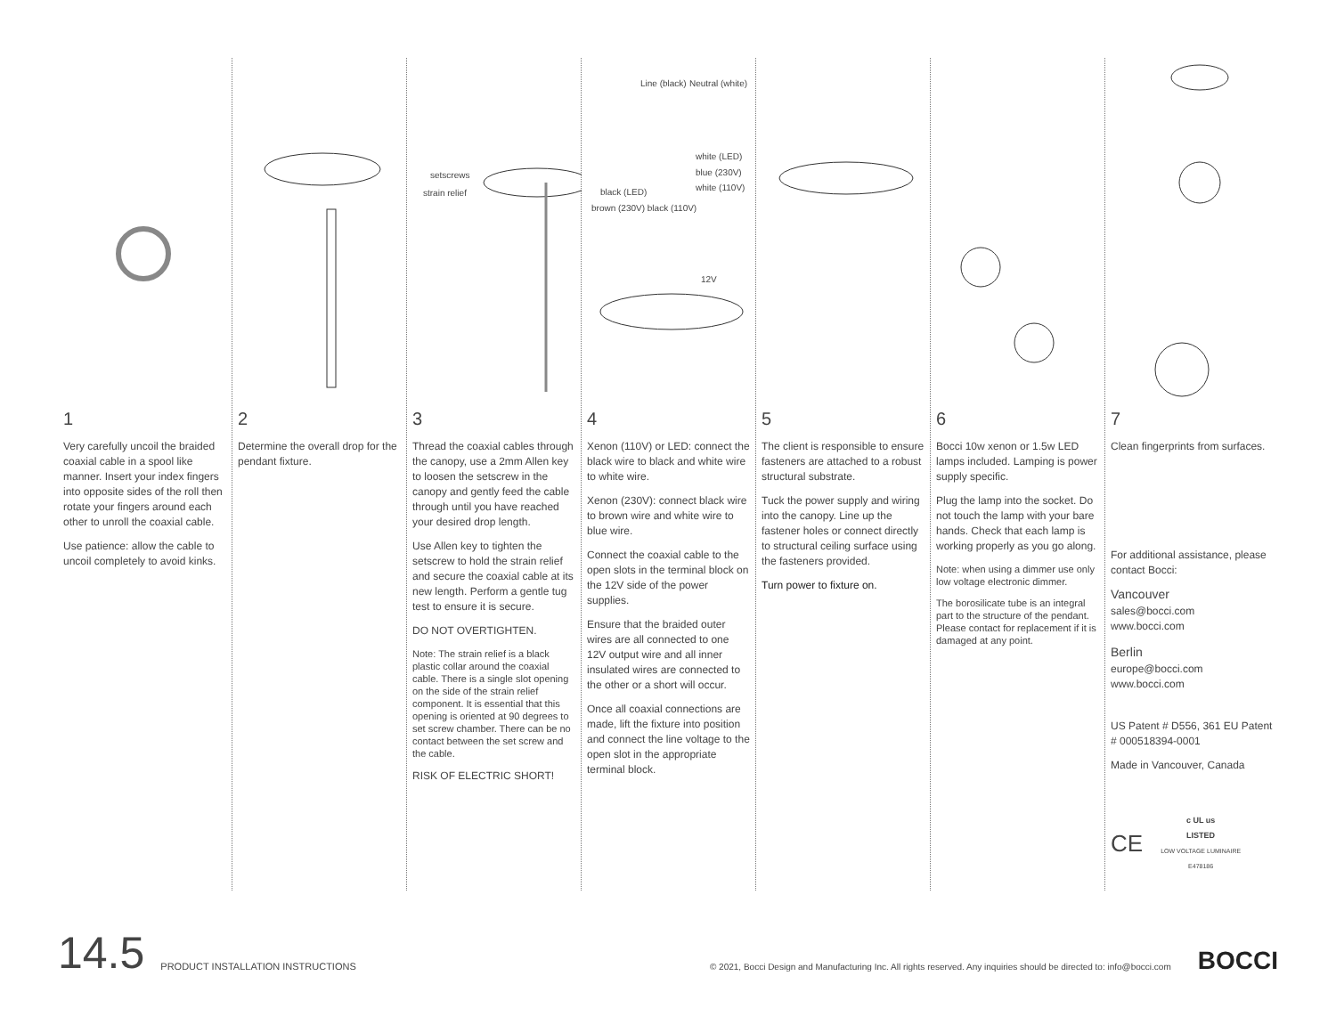1
Very carefully uncoil the braided coaxial cable in a spool like manner. Insert your index fingers into opposite sides of the roll then rotate your fingers around each other to unroll the coaxial cable.
Use patience: allow the cable to uncoil completely to avoid kinks.
2
Determine the overall drop for the pendant fixture.
setscrews
strain relief
3
Thread the coaxial cables through the canopy, use a 2mm Allen key to loosen the setscrew in the canopy and gently feed the cable through until you have reached your desired drop length.
Use Allen key to tighten the setscrew to hold the strain relief and secure the coaxial cable at its new length. Perform a gentle tug test to ensure it is secure.
DO NOT OVERTIGHTEN.
Note: The strain relief is a black plastic collar around the coaxial cable. There is a single slot opening on the side of the strain relief component. It is essential that this opening is oriented at 90 degrees to set screw chamber. There can be no contact between the set screw and the cable.
RISK OF ELECTRIC SHORT!
Line (black) Neutral (white)
white (LED)
blue (230V) white (110V)
black (LED)
brown (230V) black (110V)
12V
4
Xenon (110V) or LED: connect the black wire to black and white wire to white wire.
Xenon (230V): connect black wire to brown wire and white wire to blue wire.
Connect the coaxial cable to the open slots in the terminal block on the 12V side of the power supplies.
Ensure that the braided outer wires are all connected to one 12V output wire and all inner insulated wires are connected to the other or a short will occur.
Once all coaxial connections are made, lift the fixture into position and connect the line voltage to the open slot in the appropriate terminal block.
5
The client is responsible to ensure fasteners are attached to a robust structural substrate.
Tuck the power supply and wiring into the canopy. Line up the fastener holes or connect directly to structural ceiling surface using the fasteners provided.
Turn power to fixture on.
6
Bocci 10w xenon or 1.5w LED lamps included. Lamping is power supply specific.
Plug the lamp into the socket. Do not touch the lamp with your bare hands. Check that each lamp is working properly as you go along.
Note: when using a dimmer use only low voltage electronic dimmer.
The borosilicate tube is an integral part to the structure of the pendant. Please contact for replacement if it is damaged at any point.
7
Clean fingerprints from surfaces.
For additional assistance, please contact Bocci:
Vancouver
sales@bocci.com
www.bocci.com
Berlin
europe@bocci.com
www.bocci.com
US Patent # D556, 361 EU Patent # 000518394-0001
Made in Vancouver, Canada
CE c UL us
LISTED
LOW VOLTAGE LUMINAIRE
E478186
14.5 PRODUCT INSTALLATION INSTRUCTIONS © 2021, Bocci Design and Manufacturing Inc. All rights reserved. Any inquiries should be directed to: info@bocci.com BOCCI